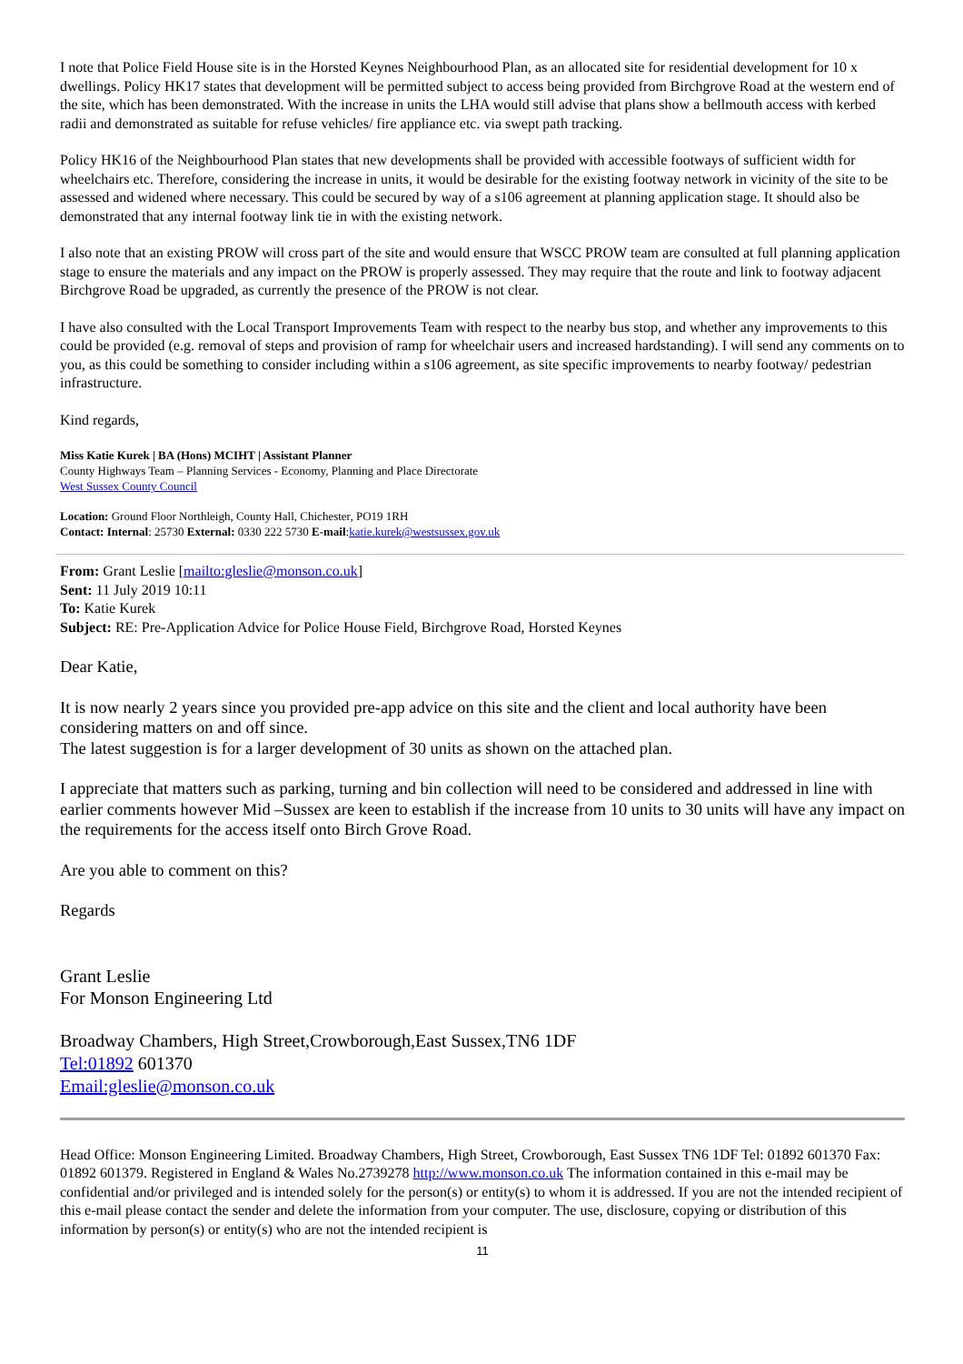I note that Police Field House site is in the Horsted Keynes Neighbourhood Plan, as an allocated site for residential development for 10 x dwellings. Policy HK17 states that development will be permitted subject to access being provided from Birchgrove Road at the western end of the site, which has been demonstrated. With the increase in units the LHA would still advise that plans show a bellmouth access with kerbed radii and demonstrated as suitable for refuse vehicles/ fire appliance etc. via swept path tracking.
Policy HK16 of the Neighbourhood Plan states that new developments shall be provided with accessible footways of sufficient width for wheelchairs etc. Therefore, considering the increase in units, it would be desirable for the existing footway network in vicinity of the site to be assessed and widened where necessary. This could be secured by way of a s106 agreement at planning application stage. It should also be demonstrated that any internal footway link tie in with the existing network.
I also note that an existing PROW will cross part of the site and would ensure that WSCC PROW team are consulted at full planning application stage to ensure the materials and any impact on the PROW is properly assessed. They may require that the route and link to footway adjacent Birchgrove Road be upgraded, as currently the presence of the PROW is not clear.
I have also consulted with the Local Transport Improvements Team with respect to the nearby bus stop, and whether any improvements to this could be provided (e.g. removal of steps and provision of ramp for wheelchair users and increased hardstanding). I will send any comments on to you, as this could be something to consider including within a s106 agreement, as site specific improvements to nearby footway/ pedestrian infrastructure.
Kind regards,
Miss Katie Kurek | BA (Hons) MCIHT | Assistant Planner
County Highways Team – Planning Services - Economy, Planning and Place Directorate
West Sussex County Council
Location: Ground Floor Northleigh, County Hall, Chichester, PO19 1RH
Contact: Internal: 25730 External: 0330 222 5730 E-mail:katie.kurek@westsussex.gov.uk
From: Grant Leslie [mailto:gleslie@monson.co.uk]
Sent: 11 July 2019 10:11
To: Katie Kurek
Subject: RE: Pre-Application Advice for Police House Field, Birchgrove Road, Horsted Keynes
Dear Katie,
It is now nearly 2 years since you provided pre-app advice on this site and the client and local authority have been considering matters on and off since.
The latest suggestion is for a larger development of 30 units as shown on the attached plan.
I appreciate that matters such as parking, turning and bin collection will need to be considered and addressed in line with earlier comments however Mid –Sussex are keen to establish if the increase from 10 units to 30 units will have any impact on the requirements for the access itself onto Birch Grove Road.
Are you able to comment on this?
Regards
Grant Leslie
For Monson Engineering Ltd
Broadway Chambers, High Street,Crowborough,East Sussex,TN6 1DF
Tel:01892 601370
Email:gleslie@monson.co.uk
Head Office: Monson Engineering Limited. Broadway Chambers, High Street, Crowborough, East Sussex TN6 1DF Tel: 01892 601370 Fax: 01892 601379. Registered in England & Wales No.2739278 http://www.monson.co.uk The information contained in this e-mail may be confidential and/or privileged and is intended solely for the person(s) or entity(s) to whom it is addressed. If you are not the intended recipient of this e-mail please contact the sender and delete the information from your computer. The use, disclosure, copying or distribution of this information by person(s) or entity(s) who are not the intended recipient is
11